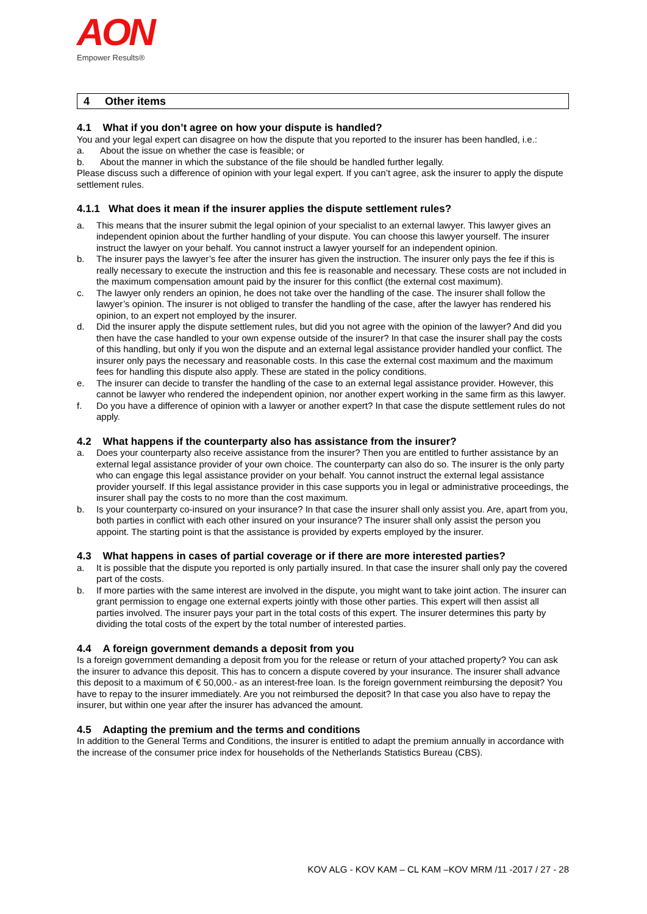AON
Empower Results®
4 Other items
4.1 What if you don’t agree on how your dispute is handled?
You and your legal expert can disagree on how the dispute that you reported to the insurer has been handled, i.e.:
a. About the issue on whether the case is feasible; or
b. About the manner in which the substance of the file should be handled further legally.
Please discuss such a difference of opinion with your legal expert. If you can’t agree, ask the insurer to apply the dispute settlement rules.
4.1.1 What does it mean if the insurer applies the dispute settlement rules?
a. This means that the insurer submit the legal opinion of your specialist to an external lawyer. This lawyer gives an independent opinion about the further handling of your dispute. You can choose this lawyer yourself. The insurer instruct the lawyer on your behalf. You cannot instruct a lawyer yourself for an independent opinion.
b. The insurer pays the lawyer’s fee after the insurer has given the instruction. The insurer only pays the fee if this is really necessary to execute the instruction and this fee is reasonable and necessary. These costs are not included in the maximum compensation amount paid by the insurer for this conflict (the external cost maximum).
c. The lawyer only renders an opinion, he does not take over the handling of the case. The insurer shall follow the lawyer’s opinion. The insurer is not obliged to transfer the handling of the case, after the lawyer has rendered his opinion, to an expert not employed by the insurer.
d. Did the insurer apply the dispute settlement rules, but did you not agree with the opinion of the lawyer? And did you then have the case handled to your own expense outside of the insurer? In that case the insurer shall pay the costs of this handling, but only if you won the dispute and an external legal assistance provider handled your conflict. The insurer only pays the necessary and reasonable costs. In this case the external cost maximum and the maximum fees for handling this dispute also apply. These are stated in the policy conditions.
e. The insurer can decide to transfer the handling of the case to an external legal assistance provider. However, this cannot be lawyer who rendered the independent opinion, nor another expert working in the same firm as this lawyer.
f. Do you have a difference of opinion with a lawyer or another expert? In that case the dispute settlement rules do not apply.
4.2 What happens if the counterparty also has assistance from the insurer?
a. Does your counterparty also receive assistance from the insurer? Then you are entitled to further assistance by an external legal assistance provider of your own choice. The counterparty can also do so. The insurer is the only party who can engage this legal assistance provider on your behalf. You cannot instruct the external legal assistance provider yourself. If this legal assistance provider in this case supports you in legal or administrative proceedings, the insurer shall pay the costs to no more than the cost maximum.
b. Is your counterparty co-insured on your insurance? In that case the insurer shall only assist you. Are, apart from you, both parties in conflict with each other insured on your insurance? The insurer shall only assist the person you appoint. The starting point is that the assistance is provided by experts employed by the insurer.
4.3 What happens in cases of partial coverage or if there are more interested parties?
a. It is possible that the dispute you reported is only partially insured. In that case the insurer shall only pay the covered part of the costs.
b. If more parties with the same interest are involved in the dispute, you might want to take joint action. The insurer can grant permission to engage one external experts jointly with those other parties. This expert will then assist all parties involved. The insurer pays your part in the total costs of this expert. The insurer determines this party by dividing the total costs of the expert by the total number of interested parties.
4.4 A foreign government demands a deposit from you
Is a foreign government demanding a deposit from you for the release or return of your attached property? You can ask the insurer to advance this deposit. This has to concern a dispute covered by your insurance. The insurer shall advance this deposit to a maximum of € 50,000.- as an interest-free loan. Is the foreign government reimbursing the deposit? You have to repay to the insurer immediately. Are you not reimbursed the deposit? In that case you also have to repay the insurer, but within one year after the insurer has advanced the amount.
4.5 Adapting the premium and the terms and conditions
In addition to the General Terms and Conditions, the insurer is entitled to adapt the premium annually in accordance with the increase of the consumer price index for households of the Netherlands Statistics Bureau (CBS).
KOV ALG - KOV KAM – CL KAM –KOV MRM /11 -2017 / 27 - 28